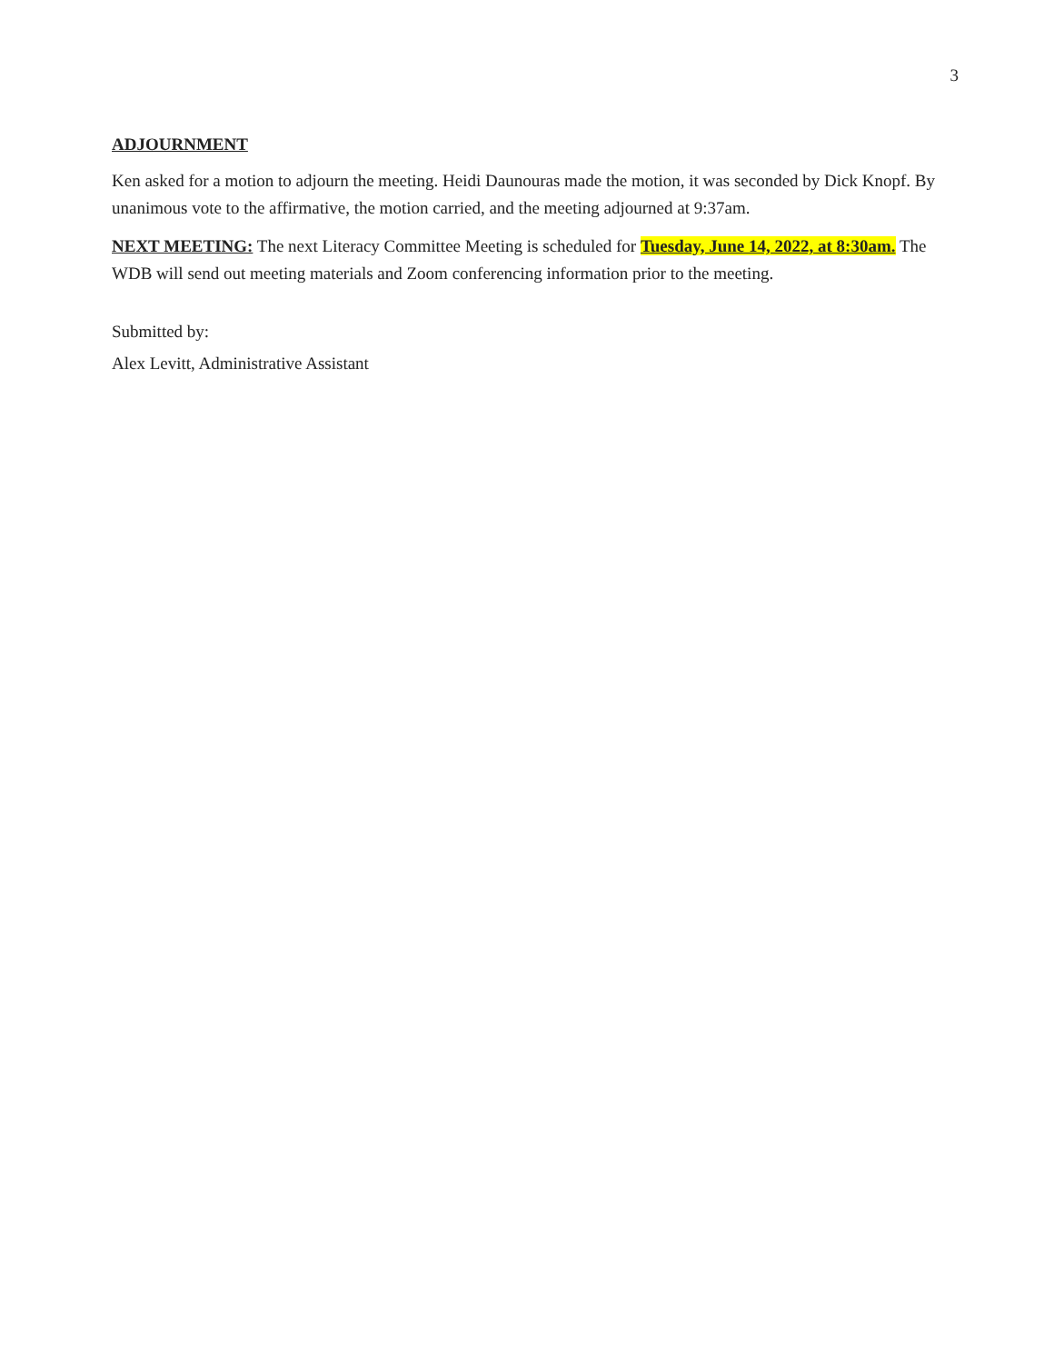3
ADJOURNMENT
Ken asked for a motion to adjourn the meeting. Heidi Daunouras made the motion, it was seconded by Dick Knopf. By unanimous vote to the affirmative, the motion carried, and the meeting adjourned at 9:37am.
NEXT MEETING: The next Literacy Committee Meeting is scheduled for Tuesday, June 14, 2022, at 8:30am. The WDB will send out meeting materials and Zoom conferencing information prior to the meeting.
Submitted by:
Alex Levitt, Administrative Assistant